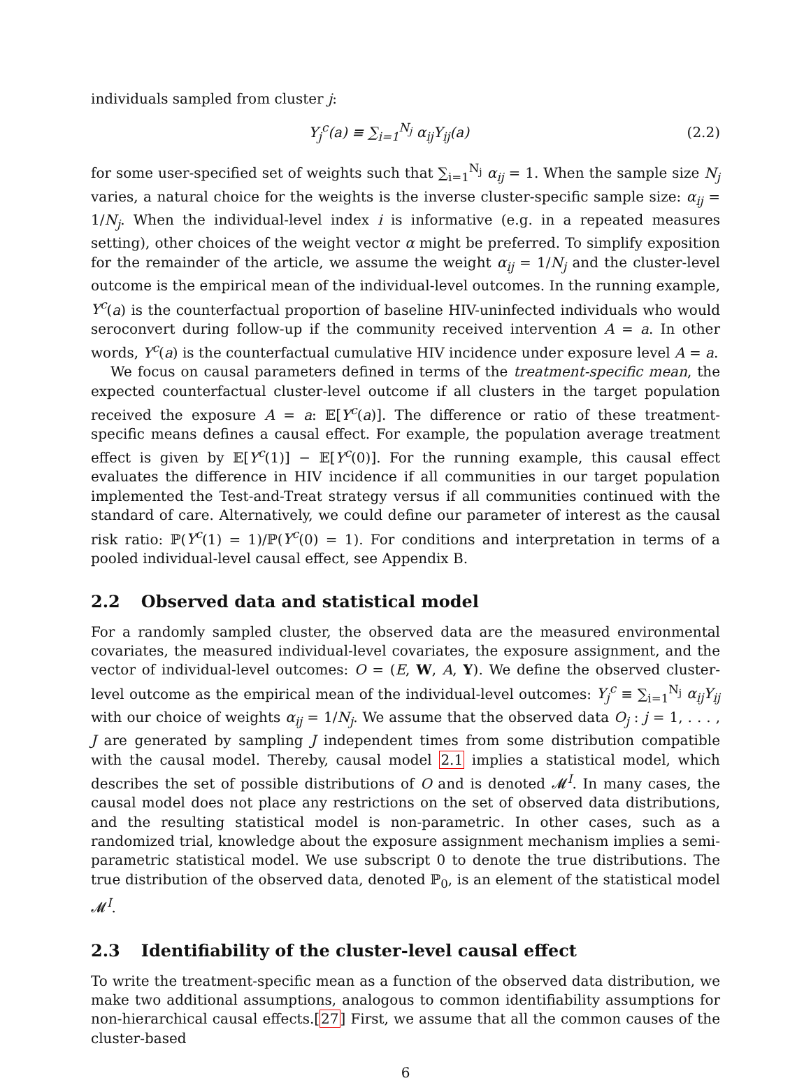individuals sampled from cluster j:
Y<sub>j</sub><sup>c</sup>(a) ≡ ∑<sub>i=1</sub><sup>N<sub>j</sub></sup> α<sub>ij</sub>Y<sub>ij</sub>(a) (2.2)
for some user-specified set of weights such that ∑<sub>i=1</sub><sup>N<sub>j</sub></sup> α<sub>ij</sub> = 1. When the sample size N<sub>j</sub> varies, a natural choice for the weights is the inverse cluster-specific sample size: α<sub>ij</sub> = 1/N<sub>j</sub>. When the individual-level index i is informative (e.g. in a repeated measures setting), other choices of the weight vector α might be preferred. To simplify exposition for the remainder of the article, we assume the weight α<sub>ij</sub> = 1/N<sub>j</sub> and the cluster-level outcome is the empirical mean of the individual-level outcomes. In the running example, Y<sup>c</sup>(a) is the counterfactual proportion of baseline HIV-uninfected individuals who would seroconvert during follow-up if the community received intervention A = a. In other words, Y<sup>c</sup>(a) is the counterfactual cumulative HIV incidence under exposure level A = a.
We focus on causal parameters defined in terms of the treatment-specific mean, the expected counterfactual cluster-level outcome if all clusters in the target population received the exposure A = a: 𝔼[Y<sup>c</sup>(a)]. The difference or ratio of these treatment-specific means defines a causal effect. For example, the population average treatment effect is given by 𝔼[Y<sup>c</sup>(1)] − 𝔼[Y<sup>c</sup>(0)]. For the running example, this causal effect evaluates the difference in HIV incidence if all communities in our target population implemented the Test-and-Treat strategy versus if all communities continued with the standard of care. Alternatively, we could define our parameter of interest as the causal risk ratio: ℙ(Y<sup>c</sup>(1) = 1)/ℙ(Y<sup>c</sup>(0) = 1). For conditions and interpretation in terms of a pooled individual-level causal effect, see Appendix B.
2.2 Observed data and statistical model
For a randomly sampled cluster, the observed data are the measured environmental covariates, the measured individual-level covariates, the exposure assignment, and the vector of individual-level outcomes: O = (E, W, A, Y). We define the observed cluster-level outcome as the empirical mean of the individual-level outcomes: Y<sub>j</sub><sup>c</sup> ≡ ∑<sub>i=1</sub><sup>N<sub>j</sub></sup> α<sub>ij</sub>Y<sub>ij</sub> with our choice of weights α<sub>ij</sub> = 1/N<sub>j</sub>. We assume that the observed data O<sub>j</sub> : j = 1, . . . , J are generated by sampling J independent times from some distribution compatible with the causal model. Thereby, causal model 2.1 implies a statistical model, which describes the set of possible distributions of O and is denoted 𝓜<sup>I</sup>. In many cases, the causal model does not place any restrictions on the set of observed data distributions, and the resulting statistical model is non-parametric. In other cases, such as a randomized trial, knowledge about the exposure assignment mechanism implies a semi-parametric statistical model. We use subscript 0 to denote the true distributions. The true distribution of the observed data, denoted ℙ<sub>0</sub>, is an element of the statistical model 𝓜<sup>I</sup>.
2.3 Identifiability of the cluster-level causal effect
To write the treatment-specific mean as a function of the observed data distribution, we make two additional assumptions, analogous to common identifiability assumptions for non-hierarchical causal effects.[27] First, we assume that all the common causes of the cluster-based
6